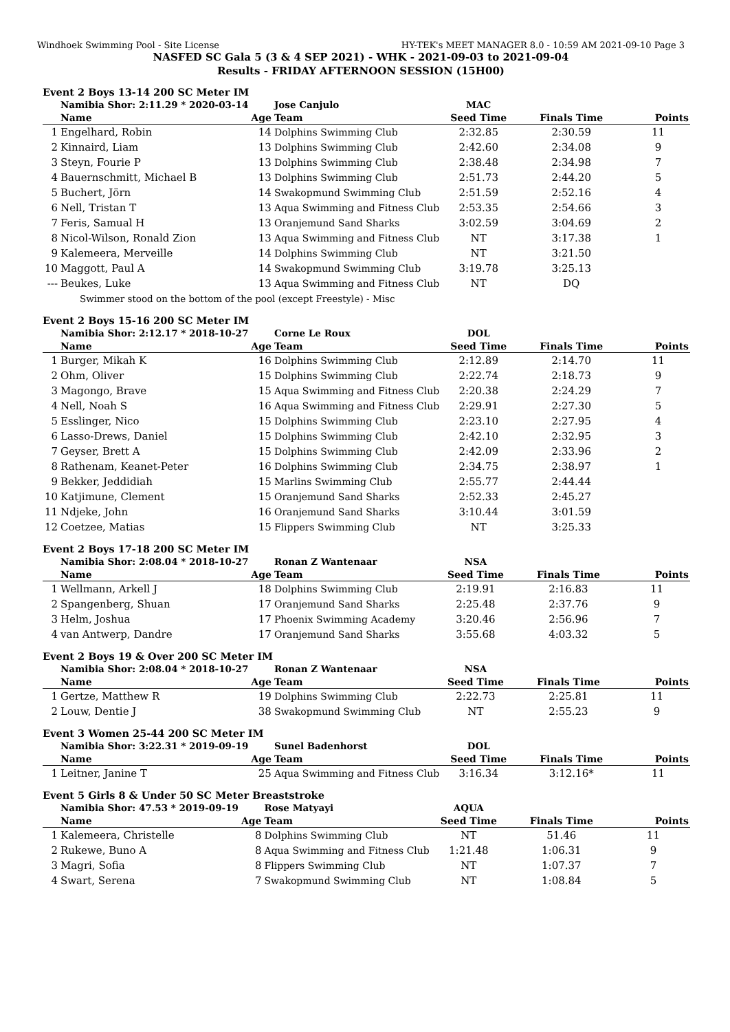Windhoek Swimming Pool - Site License HY-TEK's MEET MANAGER 8.0 - 10:59 AM 2021-09-10 Page 3
NASFED SC Gala 5 (3 & 4 SEP 2021) - WHK - 2021-09-03 to 2021-09-04
Results - FRIDAY AFTERNOON SESSION (15H00)
Event 2 Boys 13-14 200 SC Meter IM
| | Namibia Shor: 2:11.29 * 2020-03-14 | | Jose Canjulo | MAC | | |
| | Name | Age | Team | Seed Time | Finals Time | Points |
| 1 | Engelhard, Robin | 14 | Dolphins Swimming Club | 2:32.85 | 2:30.59 | 11 |
| 2 | Kinnaird, Liam | 13 | Dolphins Swimming Club | 2:42.60 | 2:34.08 | 9 |
| 3 | Steyn, Fourie P | 13 | Dolphins Swimming Club | 2:38.48 | 2:34.98 | 7 |
| 4 | Bauernschmitt, Michael B | 13 | Dolphins Swimming Club | 2:51.73 | 2:44.20 | 5 |
| 5 | Buchert, Jörn | 14 | Swakopmund Swimming Club | 2:51.59 | 2:52.16 | 4 |
| 6 | Nell, Tristan T | 13 | Aqua Swimming and Fitness Club | 2:53.35 | 2:54.66 | 3 |
| 7 | Feris, Samual H | 13 | Oranjemund Sand Sharks | 3:02.59 | 3:04.69 | 2 |
| 8 | Nicol-Wilson, Ronald Zion | 13 | Aqua Swimming and Fitness Club | NT | 3:17.38 | 1 |
| 9 | Kalemeera, Merveille | 14 | Dolphins Swimming Club | NT | 3:21.50 | |
| 10 | Maggott, Paul A | 14 | Swakopmund Swimming Club | 3:19.78 | 3:25.13 | |
| --- | Beukes, Luke | 13 | Aqua Swimming and Fitness Club | NT | DQ | |
| | Swimmer stood on the bottom of the pool (except Freestyle) - Misc | | | | | |
Event 2 Boys 15-16 200 SC Meter IM
| | Namibia Shor: 2:12.17 * 2018-10-27 | | Corne Le Roux | DOL | | |
| | Name | Age | Team | Seed Time | Finals Time | Points |
| 1 | Burger, Mikah K | 16 | Dolphins Swimming Club | 2:12.89 | 2:14.70 | 11 |
| 2 | Ohm, Oliver | 15 | Dolphins Swimming Club | 2:22.74 | 2:18.73 | 9 |
| 3 | Magongo, Brave | 15 | Aqua Swimming and Fitness Club | 2:20.38 | 2:24.29 | 7 |
| 4 | Nell, Noah S | 16 | Aqua Swimming and Fitness Club | 2:29.91 | 2:27.30 | 5 |
| 5 | Esslinger, Nico | 15 | Dolphins Swimming Club | 2:23.10 | 2:27.95 | 4 |
| 6 | Lasso-Drews, Daniel | 15 | Dolphins Swimming Club | 2:42.10 | 2:32.95 | 3 |
| 7 | Geyser, Brett A | 15 | Dolphins Swimming Club | 2:42.09 | 2:33.96 | 2 |
| 8 | Rathenam, Keanet-Peter | 16 | Dolphins Swimming Club | 2:34.75 | 2:38.97 | 1 |
| 9 | Bekker, Jeddidiah | 15 | Marlins Swimming Club | 2:55.77 | 2:44.44 | |
| 10 | Katjimune, Clement | 15 | Oranjemund Sand Sharks | 2:52.33 | 2:45.27 | |
| 11 | Ndjeke, John | 16 | Oranjemund Sand Sharks | 3:10.44 | 3:01.59 | |
| 12 | Coetzee, Matias | 15 | Flippers Swimming Club | NT | 3:25.33 | |
Event 2 Boys 17-18 200 SC Meter IM
| | Namibia Shor: 2:08.04 * 2018-10-27 | | Ronan Z Wantenaar | NSA | | |
| | Name | Age | Team | Seed Time | Finals Time | Points |
| 1 | Wellmann, Arkell J | 18 | Dolphins Swimming Club | 2:19.91 | 2:16.83 | 11 |
| 2 | Spangenberg, Shuan | 17 | Oranjemund Sand Sharks | 2:25.48 | 2:37.76 | 9 |
| 3 | Helm, Joshua | 17 | Phoenix Swimming Academy | 3:20.46 | 2:56.96 | 7 |
| 4 | van Antwerp, Dandre | 17 | Oranjemund Sand Sharks | 3:55.68 | 4:03.32 | 5 |
Event 2 Boys 19 & Over 200 SC Meter IM
| | Namibia Shor: 2:08.04 * 2018-10-27 | | Ronan Z Wantenaar | NSA | | |
| | Name | Age | Team | Seed Time | Finals Time | Points |
| 1 | Gertze, Matthew R | 19 | Dolphins Swimming Club | 2:22.73 | 2:25.81 | 11 |
| 2 | Louw, Dentie J | 38 | Swakopmund Swimming Club | NT | 2:55.23 | 9 |
Event 3 Women 25-44 200 SC Meter IM
| | Namibia Shor: 3:22.31 * 2019-09-19 | | Sunel Badenhorst | DOL | | |
| | Name | Age | Team | Seed Time | Finals Time | Points |
| 1 | Leitner, Janine T | 25 | Aqua Swimming and Fitness Club | 3:16.34 | 3:12.16* | 11 |
Event 5 Girls 8 & Under 50 SC Meter Breaststroke
| | Namibia Shor: 47.53 * 2019-09-19 | | Rose Matyayi | AQUA | | |
| | Name | Age | Team | Seed Time | Finals Time | Points |
| 1 | Kalemeera, Christelle | 8 | Dolphins Swimming Club | NT | 51.46 | 11 |
| 2 | Rukewe, Buno A | 8 | Aqua Swimming and Fitness Club | 1:21.48 | 1:06.31 | 9 |
| 3 | Magri, Sofia | 8 | Flippers Swimming Club | NT | 1:07.37 | 7 |
| 4 | Swart, Serena | 7 | Swakopmund Swimming Club | NT | 1:08.84 | 5 |